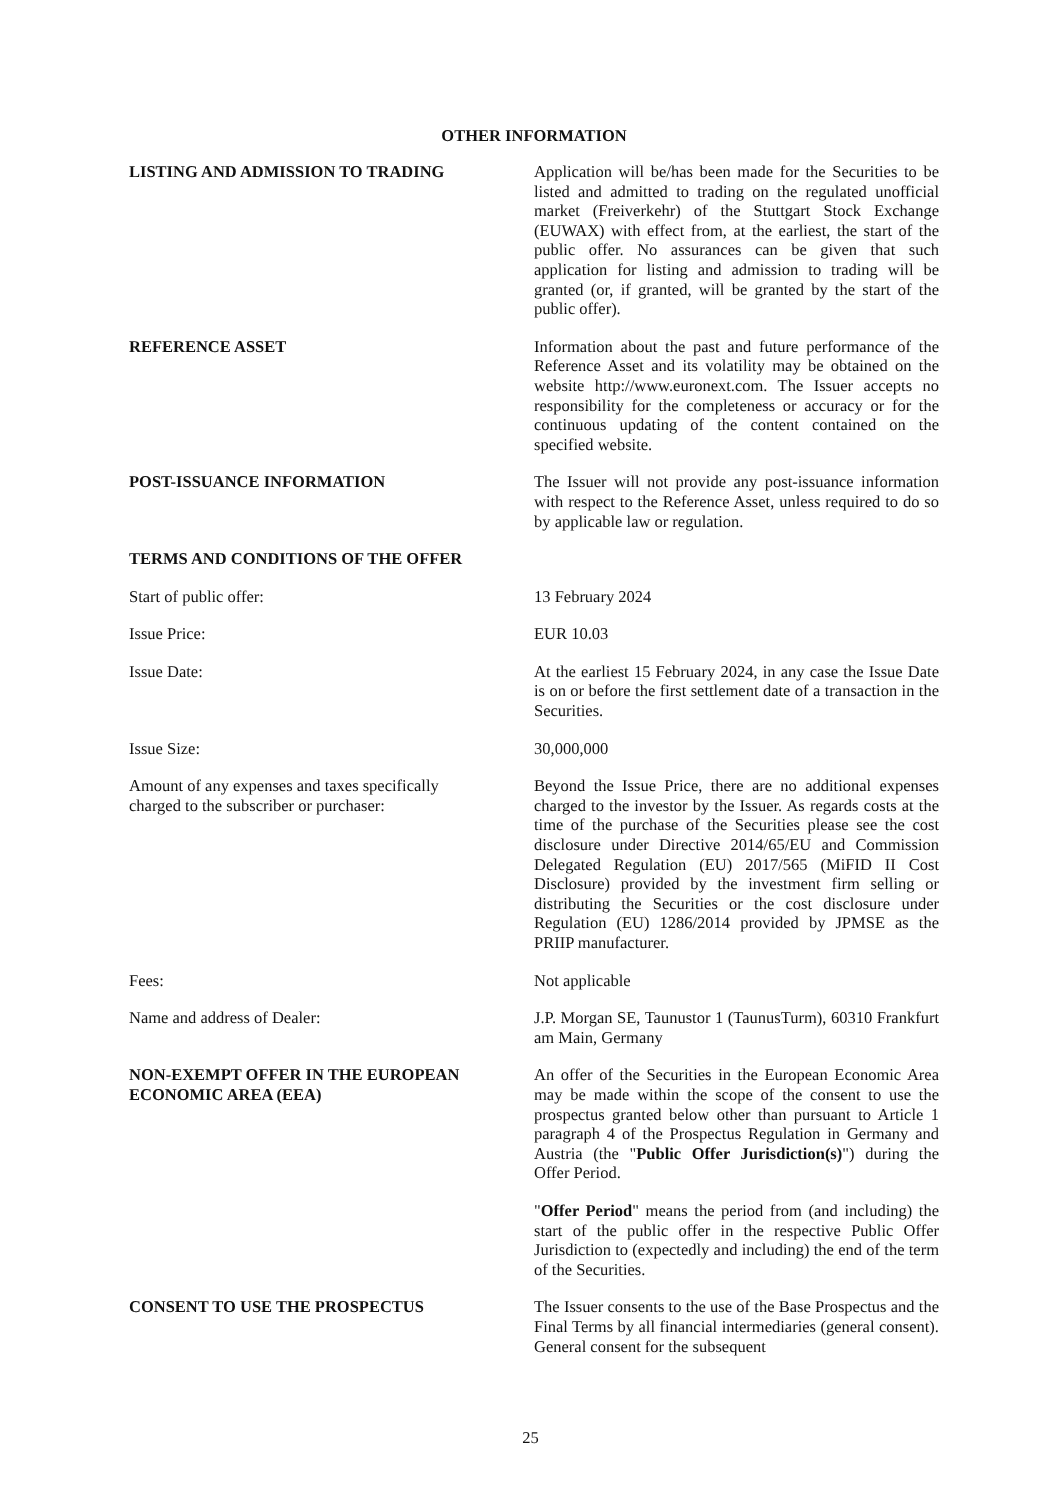OTHER INFORMATION
LISTING AND ADMISSION TO TRADING Application will be/has been made for the Securities to be listed and admitted to trading on the regulated unofficial market (Freiverkehr) of the Stuttgart Stock Exchange (EUWAX) with effect from, at the earliest, the start of the public offer. No assurances can be given that such application for listing and admission to trading will be granted (or, if granted, will be granted by the start of the public offer).
REFERENCE ASSET Information about the past and future performance of the Reference Asset and its volatility may be obtained on the website http://www.euronext.com. The Issuer accepts no responsibility for the completeness or accuracy or for the continuous updating of the content contained on the specified website.
POST-ISSUANCE INFORMATION The Issuer will not provide any post-issuance information with respect to the Reference Asset, unless required to do so by applicable law or regulation.
TERMS AND CONDITIONS OF THE OFFER
Start of public offer: 13 February 2024
Issue Price: EUR 10.03
Issue Date: At the earliest 15 February 2024, in any case the Issue Date is on or before the first settlement date of a transaction in the Securities.
Issue Size: 30,000,000
Amount of any expenses and taxes specifically
charged to the subscriber or purchaser:
Beyond the Issue Price, there are no additional expenses charged to the investor by the Issuer. As regards costs at the time of the purchase of the Securities please see the cost disclosure under Directive 2014/65/EU and Commission Delegated Regulation (EU) 2017/565 (MiFID II Cost Disclosure) provided by the investment firm selling or distributing the Securities or the cost disclosure under Regulation (EU) 1286/2014 provided by JPMSE as the PRIIP manufacturer.
Fees: Not applicable
Name and address of Dealer: J.P. Morgan SE, Taunustor 1 (TaunusTurm), 60310 Frankfurt am Main, Germany
NON-EXEMPT OFFER IN THE EUROPEAN
ECONOMIC AREA (EEA)
An offer of the Securities in the European Economic Area may be made within the scope of the consent to use the prospectus granted below other than pursuant to Article 1 paragraph 4 of the Prospectus Regulation in Germany and Austria (the "Public Offer Jurisdiction(s)") during the Offer Period.
"Offer Period" means the period from (and including) the start of the public offer in the respective Public Offer Jurisdiction to (expectedly and including) the end of the term of the Securities.
CONSENT TO USE THE PROSPECTUS The Issuer consents to the use of the Base Prospectus and the Final Terms by all financial intermediaries (general consent). General consent for the subsequent
25